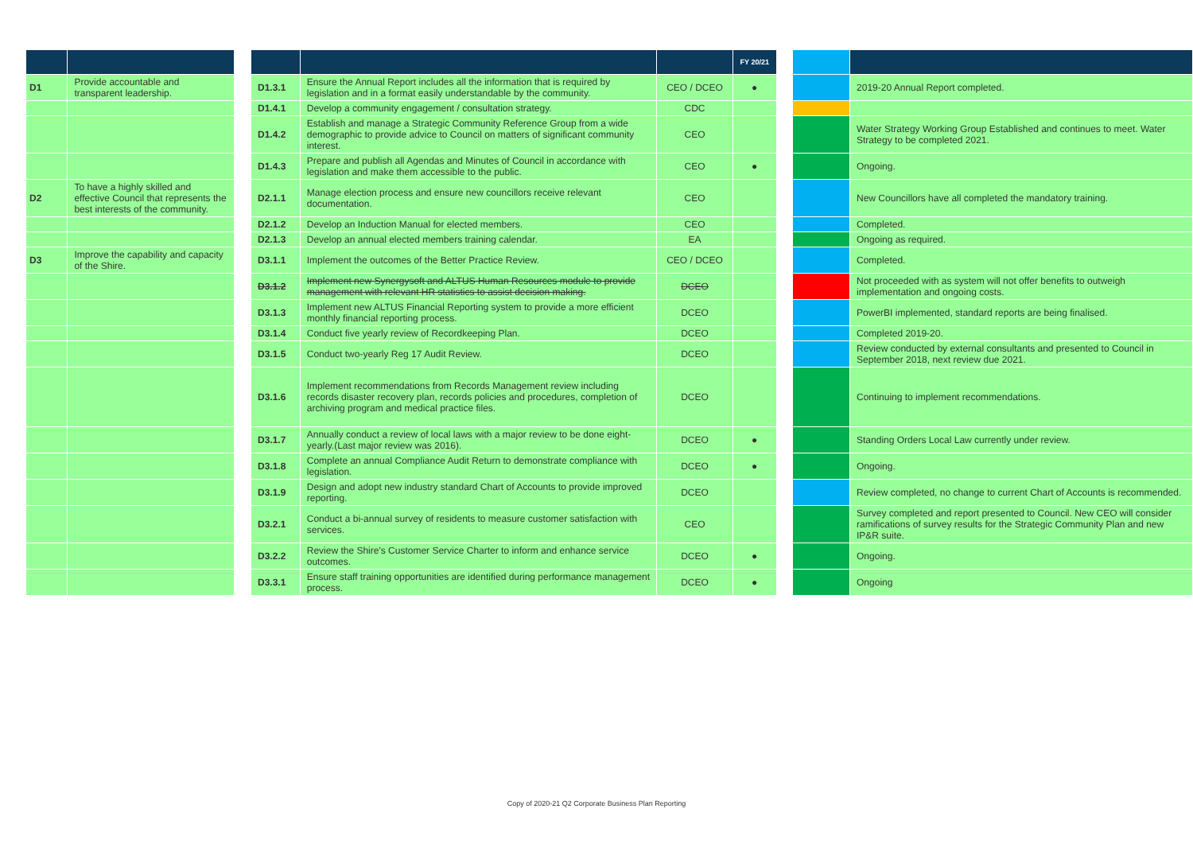| | | | | | | FY 20/21 | | | |
| --- | --- | --- | --- | --- | --- | --- | --- | --- | --- |
| D1 | Provide accountable and transparent leadership. | | D1.3.1 | Ensure the Annual Report includes all the information that is required by legislation and in a format easily understandable by the community. | CEO / DCEO | ● | | | 2019-20 Annual Report completed. |
| | | | D1.4.1 | Develop a community engagement / consultation strategy. | CDC | | | | |
| | | | D1.4.2 | Establish and manage a Strategic Community Reference Group from a wide demographic to provide advice to Council on matters of significant community interest. | CEO | | | | Water Strategy Working Group Established and continues to meet. Water Strategy to be completed 2021. |
| | | | D1.4.3 | Prepare and publish all Agendas and Minutes of Council in accordance with legislation and make them accessible to the public. | CEO | ● | | | Ongoing. |
| D2 | To have a highly skilled and effective Council that represents the best interests of the community. | | D2.1.1 | Manage election process and ensure new councillors receive relevant documentation. | CEO | | | | New Councillors have all completed the mandatory training. |
| | | | D2.1.2 | Develop an Induction Manual for elected members. | CEO | | | | Completed. |
| | | | D2.1.3 | Develop an annual elected members training calendar. | EA | | | | Ongoing as required. |
| D3 | Improve the capability and capacity of the Shire. | | D3.1.1 | Implement the outcomes of the Better Practice Review. | CEO / DCEO | | | | Completed. |
| | | | D3.1.2 | Implement new Synergysoft and ALTUS Human Resources module to provide management with relevant HR statistics to assist decision making. | DCEO | | | | Not proceeded with as system will not offer benefits to outweigh implementation and ongoing costs. |
| | | | D3.1.3 | Implement new ALTUS Financial Reporting system to provide a more efficient monthly financial reporting process. | DCEO | | | | PowerBI implemented, standard reports are being finalised. |
| | | | D3.1.4 | Conduct five yearly review of Recordkeeping Plan. | DCEO | | | | Completed 2019-20. |
| | | | D3.1.5 | Conduct two-yearly Reg 17 Audit Review. | DCEO | | | | Review conducted by external consultants and presented to Council in September 2018, next review due 2021. |
| | | | D3.1.6 | Implement recommendations from Records Management review including records disaster recovery plan, records policies and procedures, completion of archiving program and medical practice files. | DCEO | | | | Continuing to implement recommendations. |
| | | | D3.1.7 | Annually conduct a review of local laws with a major review to be done eight-yearly.(Last major review was 2016). | DCEO | ● | | | Standing Orders Local Law currently under review. |
| | | | D3.1.8 | Complete an annual Compliance Audit Return to demonstrate compliance with legislation. | DCEO | ● | | | Ongoing. |
| | | | D3.1.9 | Design and adopt new industry standard Chart of Accounts to provide improved reporting. | DCEO | | | | Review completed, no change to current Chart of Accounts is recommended. |
| | | | D3.2.1 | Conduct a bi-annual survey of residents to measure customer satisfaction with services. | CEO | | | | Survey completed and report presented to Council. New CEO will consider ramifications of survey results for the Strategic Community Plan and new IP&R suite. |
| | | | D3.2.2 | Review the Shire's Customer Service Charter to inform and enhance service outcomes. | DCEO | ● | | | Ongoing. |
| | | | D3.3.1 | Ensure staff training opportunities are identified during performance management process. | DCEO | ● | | | Ongoing |
Copy of 2020-21 Q2 Corporate Business Plan Reporting